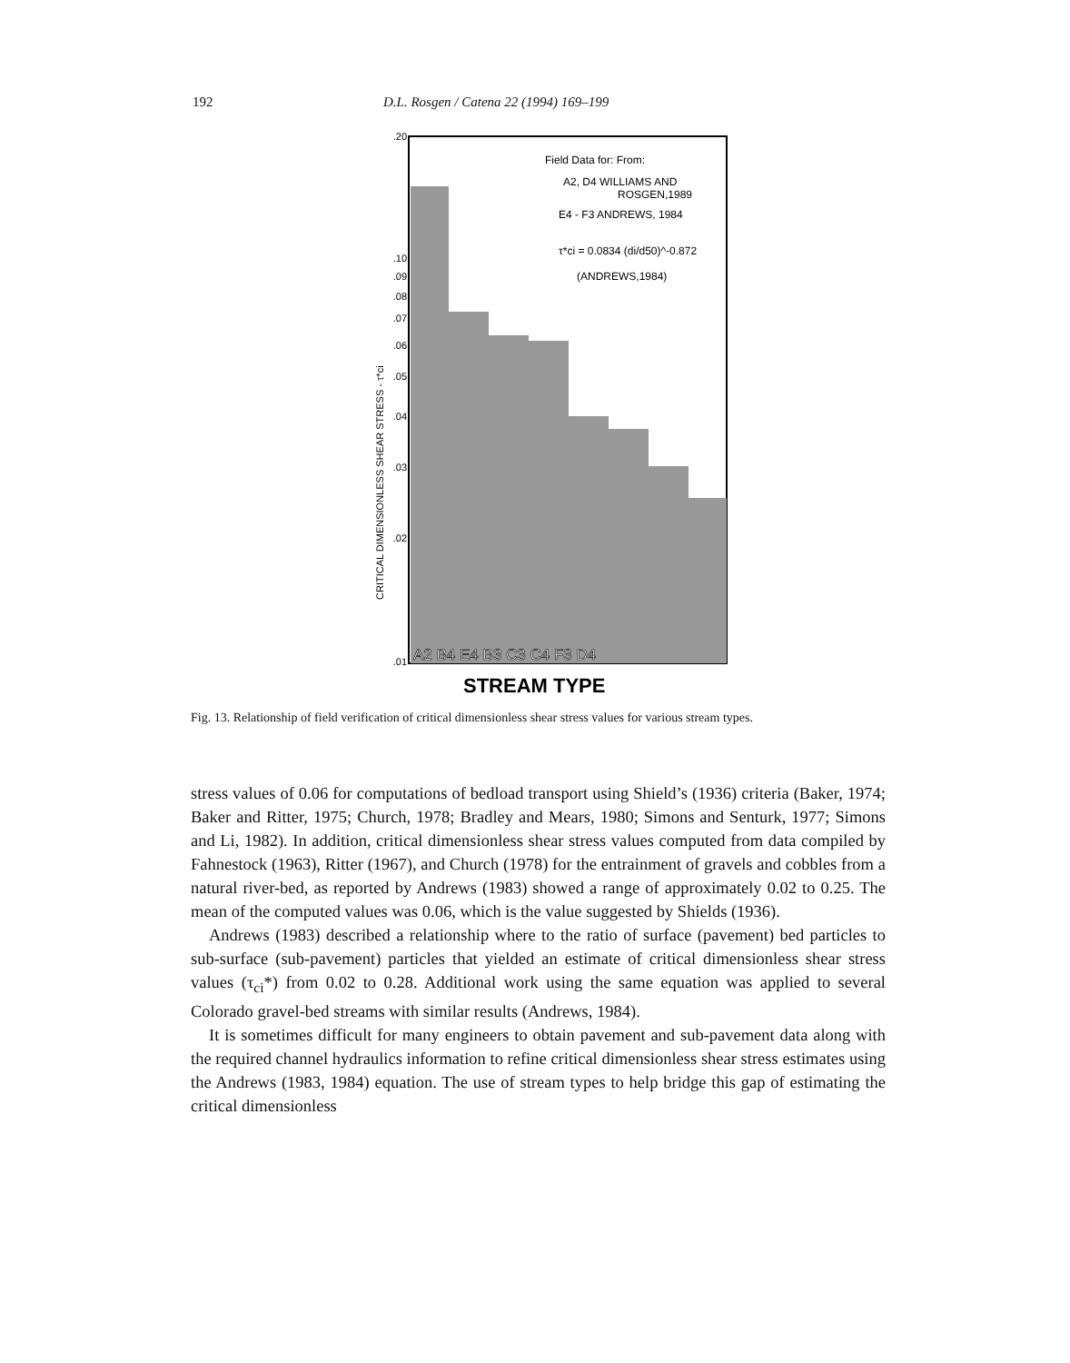192 D.L. Rosgen / Catena 22 (1994) 169–199
.20
.10
.09
.08
.07
.06
.05
.04
.03
.02
.01
CRITICAL DIMENSIONLESS SHEAR STRESS - τ*ci
Field Data for: From:
A2, D4 WILLIAMS AND
ROSGEN,1989
E4 - F3 ANDREWS, 1984
τ*ci = 0.0834 (di/d50)^-0.872
(ANDREWS,1984)
A2 B4 E4 B3 C3 C4 F3 D4
STREAM TYPE
Fig. 13. Relationship of field verification of critical dimensionless shear stress values for various stream types.
stress values of 0.06 for computations of bedload transport using Shield’s (1936) criteria (Baker, 1974; Baker and Ritter, 1975; Church, 1978; Bradley and Mears, 1980; Simons and Senturk, 1977; Simons and Li, 1982). In addition, critical dimensionless shear stress values computed from data compiled by Fahnestock (1963), Ritter (1967), and Church (1978) for the entrainment of gravels and cobbles from a natural river-bed, as reported by Andrews (1983) showed a range of approximately 0.02 to 0.25. The mean of the computed values was 0.06, which is the value suggested by Shields (1936).
Andrews (1983) described a relationship where to the ratio of surface (pavement) bed particles to sub-surface (sub-pavement) particles that yielded an estimate of critical dimensionless shear stress values (τ<sub>ci</sub>*) from 0.02 to 0.28. Additional work using the same equation was applied to several Colorado gravel-bed streams with similar results (Andrews, 1984).
It is sometimes difficult for many engineers to obtain pavement and sub-pavement data along with the required channel hydraulics information to refine critical dimensionless shear stress estimates using the Andrews (1983, 1984) equation. The use of stream types to help bridge this gap of estimating the critical dimensionless